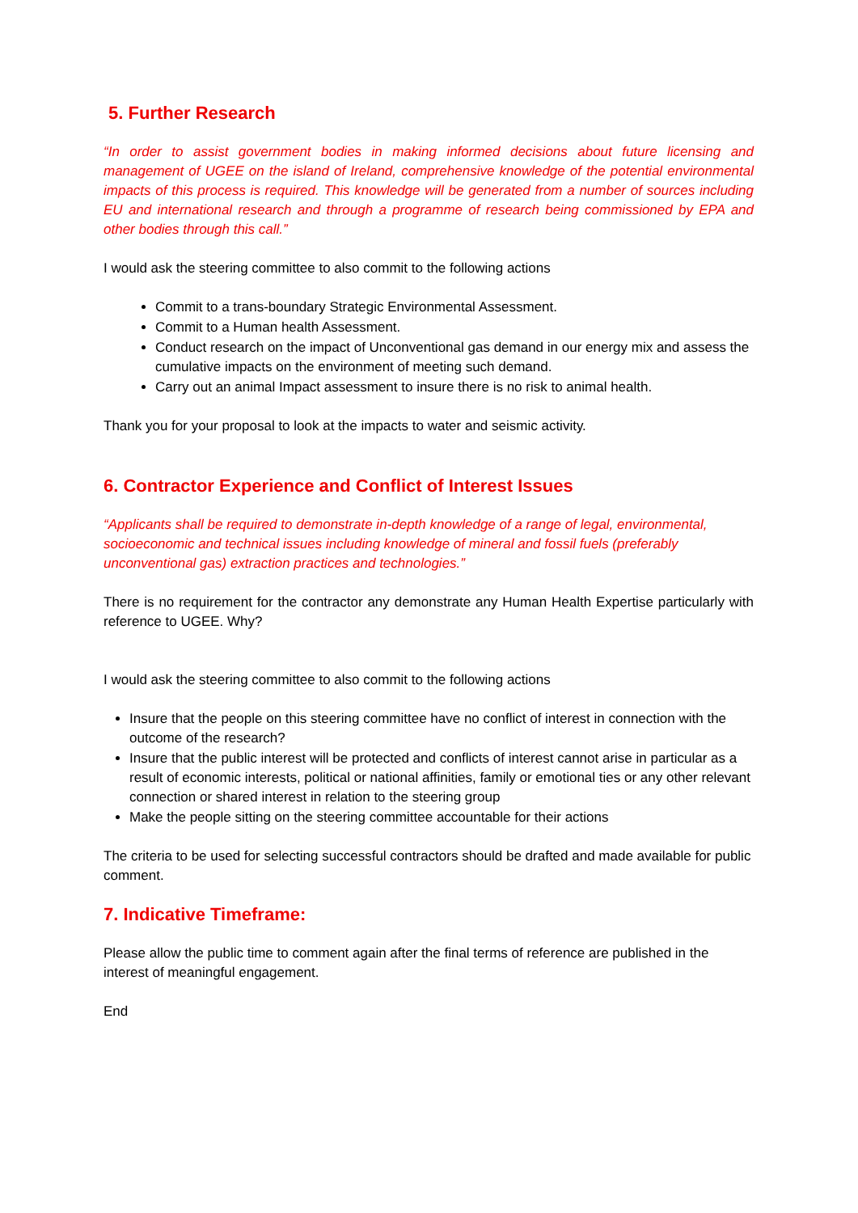5. Further Research
“In order to assist government bodies in making informed decisions about future licensing and management of UGEE on the island of Ireland, comprehensive knowledge of the potential environmental impacts of this process is required. This knowledge will be generated from a number of sources including EU and international research and through a programme of research being commissioned by EPA and other bodies through this call.”
I would ask the steering committee to also commit to the following actions
Commit to a trans-boundary Strategic Environmental Assessment.
Commit to a Human health Assessment.
Conduct research on the impact of Unconventional gas demand in our energy mix and assess the cumulative impacts on the environment of meeting such demand.
Carry out an animal Impact assessment to insure there is no risk to animal health.
Thank you for your proposal to look at the impacts to water and seismic activity.
6. Contractor Experience and Conflict of Interest Issues
“Applicants shall be required to demonstrate in-depth knowledge of a range of legal, environmental, socioeconomic and technical issues including knowledge of mineral and fossil fuels (preferably unconventional gas) extraction practices and technologies.”
There is no requirement for the contractor any demonstrate any Human Health Expertise particularly with reference to UGEE. Why?
I would ask the steering committee to also commit to the following actions
Insure that the people on this steering committee have no conflict of interest in connection with the outcome of the research?
Insure that the public interest will be protected and conflicts of interest cannot arise in particular as a result of economic interests, political or national affinities, family or emotional ties or any other relevant connection or shared interest in relation to the steering group
Make the people sitting on the steering committee accountable for their actions
The criteria to be used for selecting successful contractors should be drafted and made available for public comment.
7. Indicative Timeframe:
Please allow the public time to comment again after the final terms of reference are published in the interest of meaningful engagement.
End